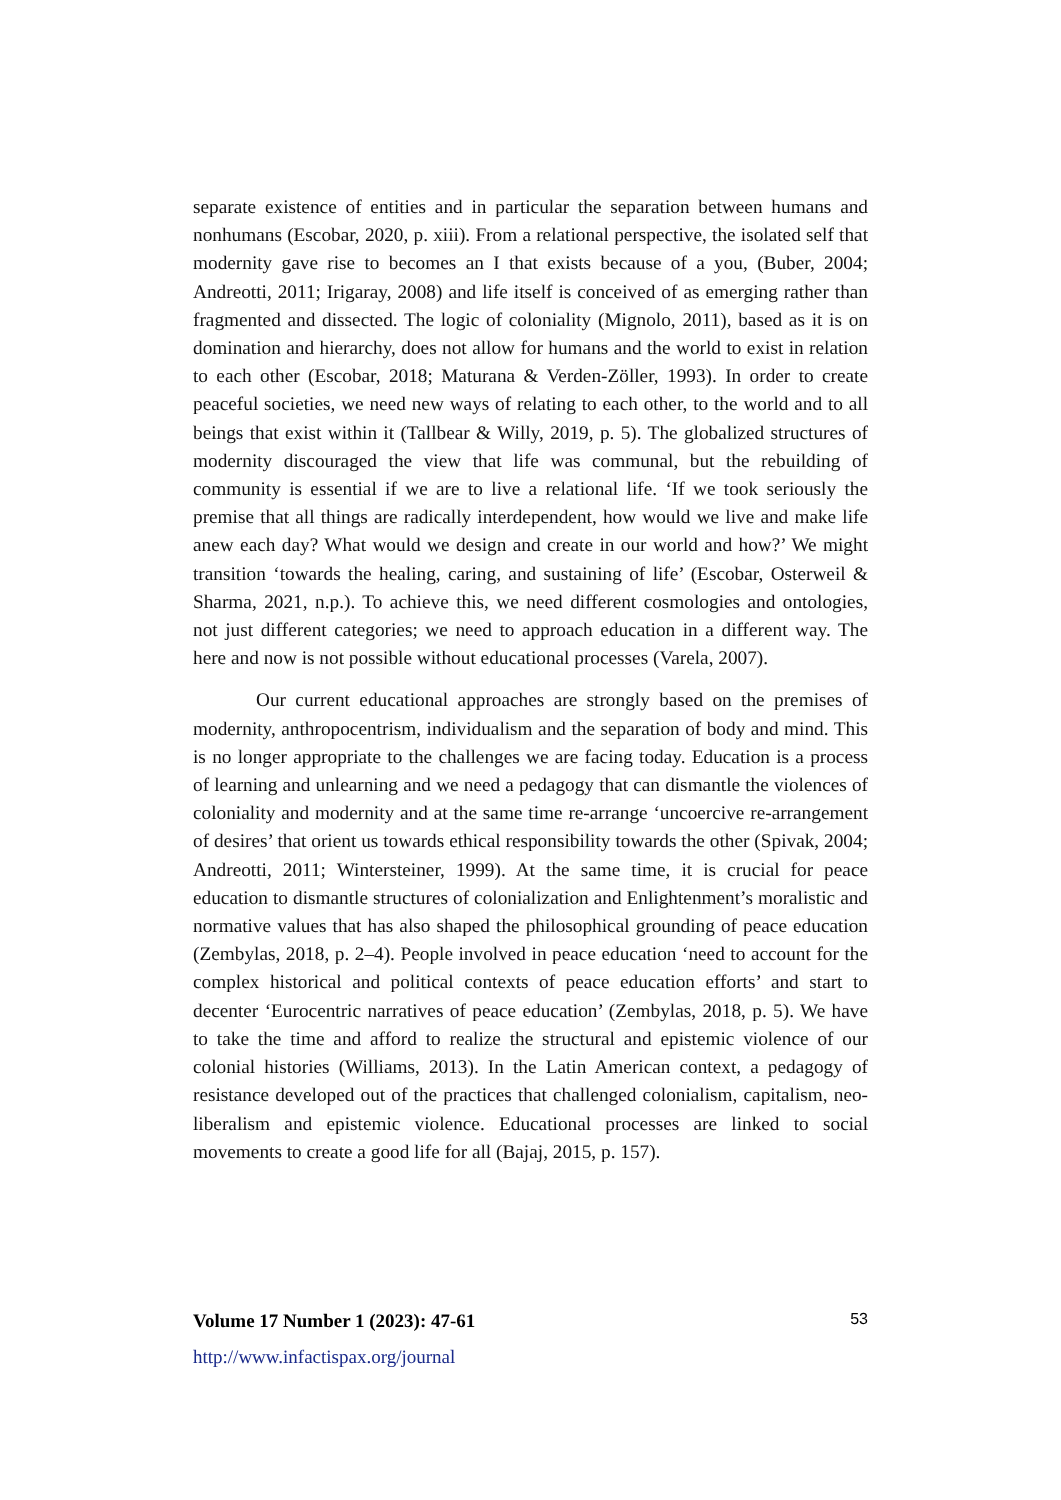separate existence of entities and in particular the separation between humans and nonhumans (Escobar, 2020, p. xiii). From a relational perspective, the isolated self that modernity gave rise to becomes an I that exists because of a you, (Buber, 2004; Andreotti, 2011; Irigaray, 2008) and life itself is conceived of as emerging rather than fragmented and dissected. The logic of coloniality (Mignolo, 2011), based as it is on domination and hierarchy, does not allow for humans and the world to exist in relation to each other (Escobar, 2018; Maturana & Verden-Zöller, 1993). In order to create peaceful societies, we need new ways of relating to each other, to the world and to all beings that exist within it (Tallbear & Willy, 2019, p. 5). The globalized structures of modernity discouraged the view that life was communal, but the rebuilding of community is essential if we are to live a relational life. ‘If we took seriously the premise that all things are radically interdependent, how would we live and make life anew each day? What would we design and create in our world and how?’ We might transition ‘towards the healing, caring, and sustaining of life’ (Escobar, Osterweil & Sharma, 2021, n.p.). To achieve this, we need different cosmologies and ontologies, not just different categories; we need to approach education in a different way. The here and now is not possible without educational processes (Varela, 2007).
Our current educational approaches are strongly based on the premises of modernity, anthropocentrism, individualism and the separation of body and mind. This is no longer appropriate to the challenges we are facing today. Education is a process of learning and unlearning and we need a pedagogy that can dismantle the violences of coloniality and modernity and at the same time re-arrange ‘uncoercive re-arrangement of desires’ that orient us towards ethical responsibility towards the other (Spivak, 2004; Andreotti, 2011; Wintersteiner, 1999). At the same time, it is crucial for peace education to dismantle structures of colonialization and Enlightenment’s moralistic and normative values that has also shaped the philosophical grounding of peace education (Zembylas, 2018, p. 2–4). People involved in peace education ‘need to account for the complex historical and political contexts of peace education efforts’ and start to decenter ‘Eurocentric narratives of peace education’ (Zembylas, 2018, p. 5). We have to take the time and afford to realize the structural and epistemic violence of our colonial histories (Williams, 2013). In the Latin American context, a pedagogy of resistance developed out of the practices that challenged colonialism, capitalism, neo-liberalism and epistemic violence. Educational processes are linked to social movements to create a good life for all (Bajaj, 2015, p. 157).
Volume 17 Number 1 (2023): 47-61 53
http://www.infactispax.org/journal